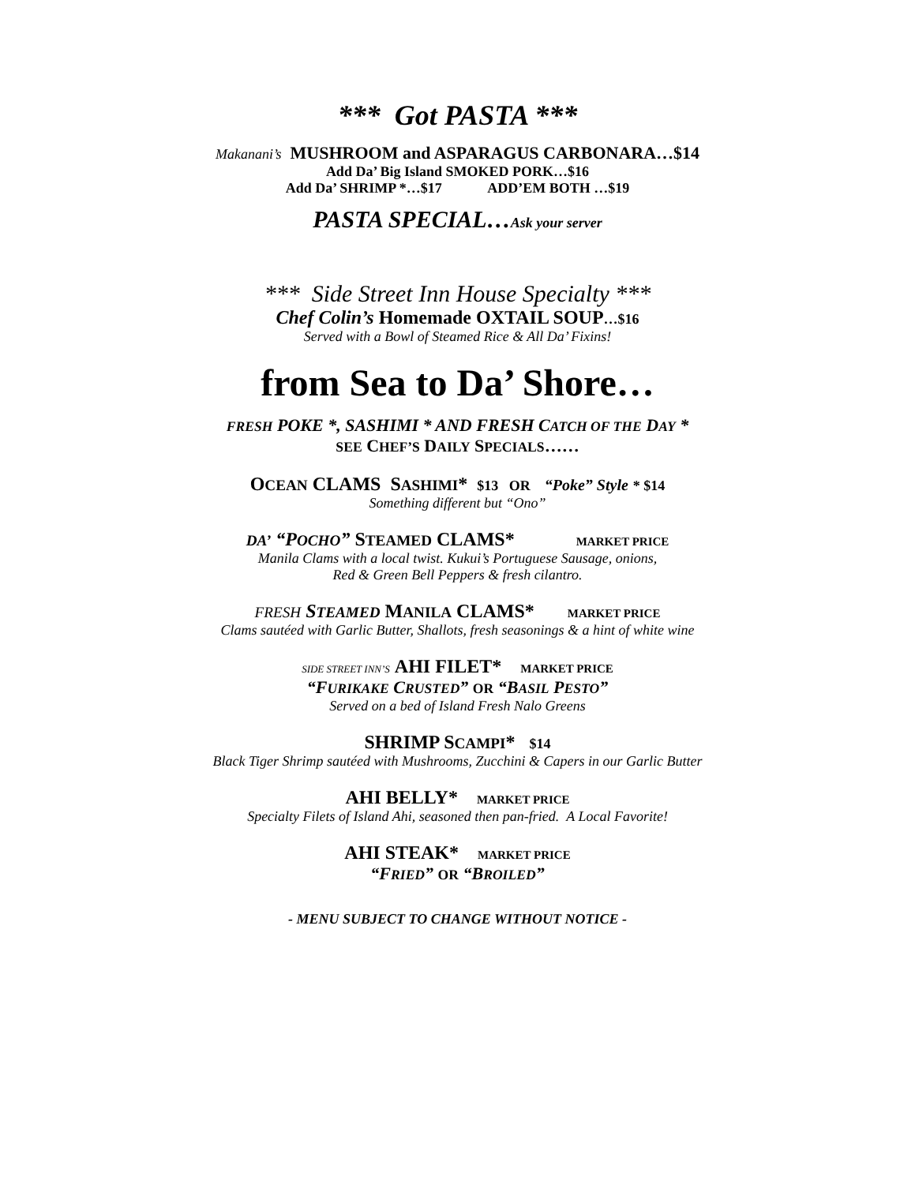*** Got PASTA ***
Makanani’s MUSHROOM and ASPARAGUS CARBONARA…$14
Add Da’ Big Island SMOKED PORK…$16
Add Da’ SHRIMP *…$17 ADD’EM BOTH …$19
PASTA SPECIAL…Ask your server
*** Side Street Inn House Specialty ***
Chef Colin’s Homemade OXTAIL SOUP…$16
Served with a Bowl of Steamed Rice & All Da’ Fixins!
from Sea to Da’ Shore…
FRESH POKE *, SASHIMI * AND FRESH CATCH OF THE DAY *
SEE CHEF’S DAILY SPECIALS……
OCEAN CLAMS SASHIMI* $13 OR “Poke” Style * $14
Something different but “Ono”
DA’ “POCHO” STEAMED CLAMS* MARKET PRICE
Manila Clams with a local twist. Kukui’s Portuguese Sausage, onions,
Red & Green Bell Peppers & fresh cilantro.
FRESH STEAMED MANILA CLAMS* MARKET PRICE
Clams sautéed with Garlic Butter, Shallots, fresh seasonings & a hint of white wine
SIDE STREET INN’S AHI FILET* MARKET PRICE
“FURIKAKE CRUSTED” OR “BASIL PESTO”
Served on a bed of Island Fresh Nalo Greens
SHRIMP SCAMPI* $14
Black Tiger Shrimp sautéed with Mushrooms, Zucchini & Capers in our Garlic Butter
AHI BELLY* MARKET PRICE
Specialty Filets of Island Ahi, seasoned then pan-fried. A Local Favorite!
AHI STEAK* MARKET PRICE
“FRIED” OR “BROILED”
- MENU SUBJECT TO CHANGE WITHOUT NOTICE -